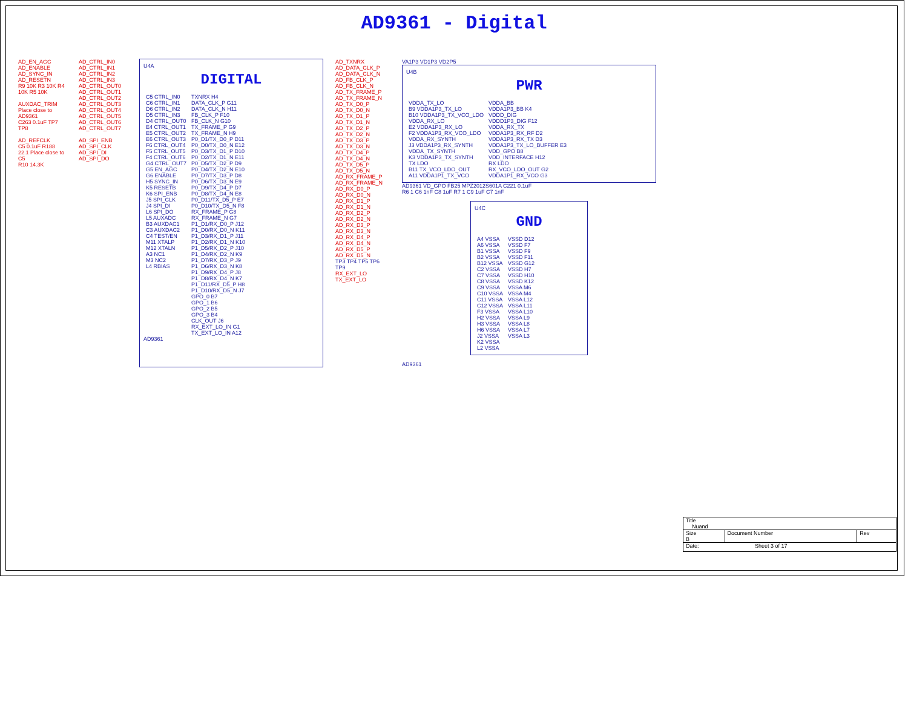AD9361 - Digital
AD_EN_AGC
AD_ENABLE
AD_SYNC_IN
AD_RESETN
R9 10K R3 10K R4 10K R5 10K
AUXDAC_TRIM
Place close to AD9361
C263 0.1uF TP7 TP8
AD_REFCLK
C5 0.1uF R188 22.1 Place close to C5
R10 14.3K
AD_CTRL_IN0
AD_CTRL_IN1
AD_CTRL_IN2
AD_CTRL_IN3
AD_CTRL_OUT0
AD_CTRL_OUT1
AD_CTRL_OUT2
AD_CTRL_OUT3
AD_CTRL_OUT4
AD_CTRL_OUT5
AD_CTRL_OUT6
AD_CTRL_OUT7
AD_SPI_ENB
AD_SPI_CLK
AD_SPI_DI
AD_SPI_DO
U4A
DIGITAL
| C5 CTRL_IN0 C6 CTRL_IN1 D6 CTRL_IN2 D5 CTRL_IN3 D4 CTRL_OUT0 E4 CTRL_OUT1 E5 CTRL_OUT2 E6 CTRL_OUT3 F6 CTRL_OUT4 F5 CTRL_OUT5 F4 CTRL_OUT6 G4 CTRL_OUT7 G5 EN_AGC G6 ENABLE H5 SYNC_IN K5 RESETB K6 SPI_ENB J5 SPI_CLK J4 SPI_DI L6 SPI_DO L5 AUXADC B3 AUXDAC1 C3 AUXDAC2 C4 TEST/EN M11 XTALP M12 XTALN A3 NC1 M3 NC2 L4 RBIAS | TXNRX H4 DATA_CLK_P G11 DATA_CLK_N H11 FB_CLK_P F10 FB_CLK_N G10 TX_FRAME_P G9 TX_FRAME_N H9 P0_D1/TX_D0_P D11 P0_D0/TX_D0_N E12 P0_D3/TX_D1_P D10 P0_D2/TX_D1_N E11 P0_D5/TX_D2_P D9 P0_D4/TX_D2_N E10 P0_D7/TX_D3_P D8 P0_D6/TX_D3_N E9 P0_D9/TX_D4_P D7 P0_D8/TX_D4_N E8 P0_D11/TX_D5_P E7 P0_D10/TX_D5_N F8 RX_FRAME_P G8 RX_FRAME_N G7 P1_D1/RX_D0_P J12 P1_D0/RX_D0_N K11 P1_D3/RX_D1_P J11 P1_D2/RX_D1_N K10 P1_D5/RX_D2_P J10 P1_D4/RX_D2_N K9 P1_D7/RX_D3_P J9 P1_D6/RX_D3_N K8 P1_D9/RX_D4_P J8 P1_D8/RX_D4_N K7 P1_D11/RX_D5_P H8 P1_D10/RX_D5_N J7 GPO_0 B7 GPO_1 B6 GPO_2 B5 GPO_3 B4 CLK_OUT J6 RX_EXT_LO_IN G1 TX_EXT_LO_IN A12 |
AD9361
AD_TXNRX
AD_DATA_CLK_P
AD_DATA_CLK_N
AD_FB_CLK_P
AD_FB_CLK_N
AD_TX_FRAME_P
AD_TX_FRAME_N
AD_TX_D0_P
AD_TX_D0_N
AD_TX_D1_P
AD_TX_D1_N
AD_TX_D2_P
AD_TX_D2_N
AD_TX_D3_P
AD_TX_D3_N
AD_TX_D4_P
AD_TX_D4_N
AD_TX_D5_P
AD_TX_D5_N
AD_RX_FRAME_P
AD_RX_FRAME_N
AD_RX_D0_P
AD_RX_D0_N
AD_RX_D1_P
AD_RX_D1_N
AD_RX_D2_P
AD_RX_D2_N
AD_RX_D3_P
AD_RX_D3_N
AD_RX_D4_P
AD_RX_D4_N
AD_RX_D5_P
AD_RX_D5_N
TP3 TP4 TP5 TP6 TP9
RX_EXT_LO
TX_EXT_LO
VA1P3 VD1P3 VD2P5
U4B
PWR
| VDDA_TX_LO B9 VDDA1P3_TX_LO B10 VDDA1P3_TX_VCO_LDO VDDA_RX_LO E2 VDDA1P3_RX_LO F2 VDDA1P3_RX_VCO_LDO VDDA_RX_SYNTH J3 VDDA1P3_RX_SYNTH VDDA_TX_SYNTH K3 VDDA1P3_TX_SYNTH TX LDO B11 TX_VCO_LDO_OUT A11 VDDA1P1_TX_VCO | VDDA_BB VDDA1P3_BB K4 VDDD_DIG VDDD1P3_DIG F12 VDDA_RX_TX VDDA1P3_RX_RF D2 VDDA1P3_RX_TX D3 VDDA1P3_TX_LO_BUFFER E3 VDD_GPO B8 VDD_INTERFACE H12 RX LDO RX_VCO_LDO_OUT G2 VDDA1P1_RX_VCO G3 |
AD9361 VD_GPO FB25 MPZ2012S601A C221 0.1uF
R6 1 C6 1nF C8 1uF R7 1 C9 1uF C7 1nF
U4C
GND
| A4 VSSA A6 VSSA B1 VSSA B2 VSSA B12 VSSA C2 VSSA C7 VSSA C8 VSSA C9 VSSA C10 VSSA C11 VSSA C12 VSSA F3 VSSA H2 VSSA H3 VSSA H6 VSSA J2 VSSA K2 VSSA L2 VSSA | VSSD D12 VSSD F7 VSSD F9 VSSD F11 VSSD G12 VSSD H7 VSSD H10 VSSD K12 VSSA M6 VSSA M4 VSSA L12 VSSA L11 VSSA L10 VSSA L9 VSSA L8 VSSA L7 VSSA L3 |
AD9361
| Title Nuand | | |
| Size B | Document Number | Rev |
| Date: Sheet 3 of 17 | | |